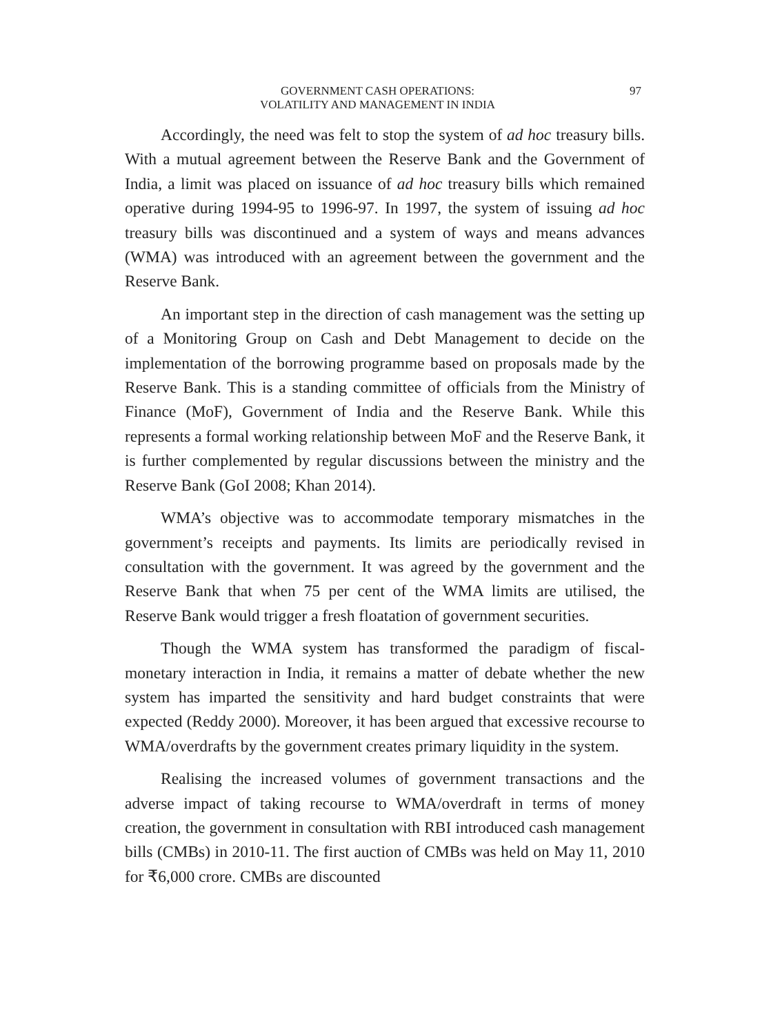GOVERNMENT CASH OPERATIONS:
VOLATILITY AND MANAGEMENT IN INDIA
97
Accordingly, the need was felt to stop the system of ad hoc treasury bills. With a mutual agreement between the Reserve Bank and the Government of India, a limit was placed on issuance of ad hoc treasury bills which remained operative during 1994-95 to 1996-97. In 1997, the system of issuing ad hoc treasury bills was discontinued and a system of ways and means advances (WMA) was introduced with an agreement between the government and the Reserve Bank.
An important step in the direction of cash management was the setting up of a Monitoring Group on Cash and Debt Management to decide on the implementation of the borrowing programme based on proposals made by the Reserve Bank. This is a standing committee of officials from the Ministry of Finance (MoF), Government of India and the Reserve Bank. While this represents a formal working relationship between MoF and the Reserve Bank, it is further complemented by regular discussions between the ministry and the Reserve Bank (GoI 2008; Khan 2014).
WMA’s objective was to accommodate temporary mismatches in the government’s receipts and payments. Its limits are periodically revised in consultation with the government. It was agreed by the government and the Reserve Bank that when 75 per cent of the WMA limits are utilised, the Reserve Bank would trigger a fresh floatation of government securities.
Though the WMA system has transformed the paradigm of fiscal-monetary interaction in India, it remains a matter of debate whether the new system has imparted the sensitivity and hard budget constraints that were expected (Reddy 2000). Moreover, it has been argued that excessive recourse to WMA/overdrafts by the government creates primary liquidity in the system.
Realising the increased volumes of government transactions and the adverse impact of taking recourse to WMA/overdraft in terms of money creation, the government in consultation with RBI introduced cash management bills (CMBs) in 2010-11. The first auction of CMBs was held on May 11, 2010 for ₹6,000 crore. CMBs are discounted